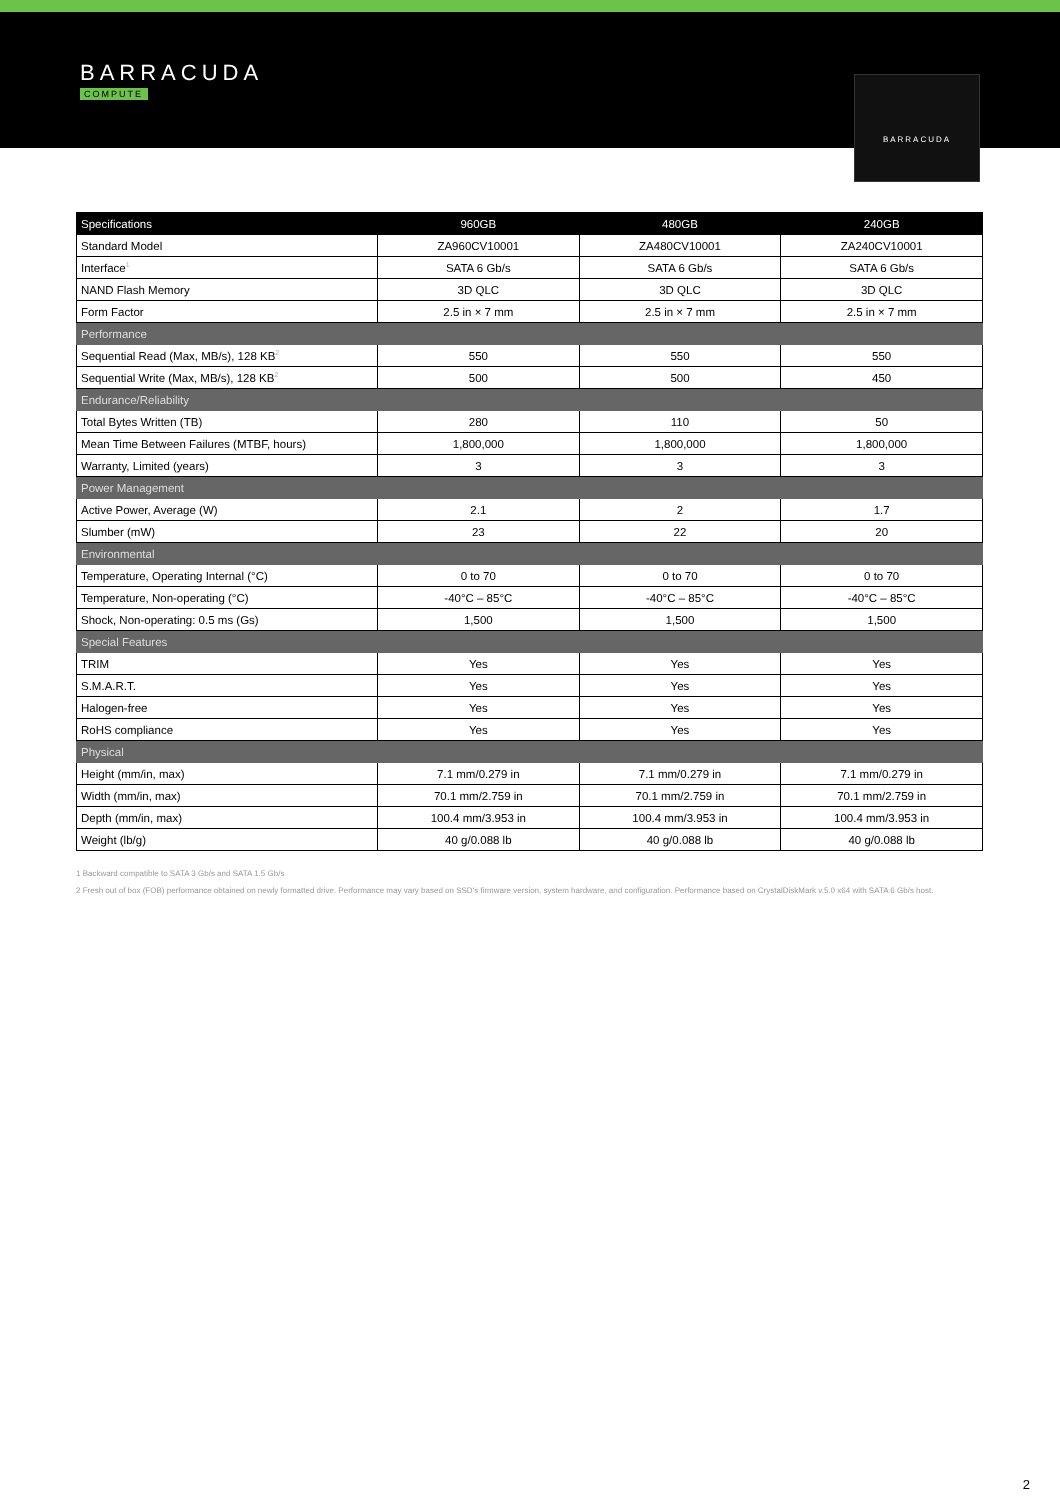BARRACUDA
COMPUTE
BARRACUDA
| Specifications | 960GB | 480GB | 240GB |
| --- | --- | --- | --- |
| Standard Model | ZA960CV10001 | ZA480CV10001 | ZA240CV10001 |
| Interface<sup>1</sup> | SATA 6 Gb/s | SATA 6 Gb/s | SATA 6 Gb/s |
| NAND Flash Memory | 3D QLC | 3D QLC | 3D QLC |
| Form Factor | 2.5 in × 7 mm | 2.5 in × 7 mm | 2.5 in × 7 mm |
| Performance | | | |
| Sequential Read (Max, MB/s), 128 KB<sup>2</sup> | 550 | 550 | 550 |
| Sequential Write (Max, MB/s), 128 KB<sup>2</sup> | 500 | 500 | 450 |
| Endurance/Reliability | | | |
| Total Bytes Written (TB) | 280 | 110 | 50 |
| Mean Time Between Failures (MTBF, hours) | 1,800,000 | 1,800,000 | 1,800,000 |
| Warranty, Limited (years) | 3 | 3 | 3 |
| Power Management | | | |
| Active Power, Average (W) | 2.1 | 2 | 1.7 |
| Slumber (mW) | 23 | 22 | 20 |
| Environmental | | | |
| Temperature, Operating Internal (°C) | 0 to 70 | 0 to 70 | 0 to 70 |
| Temperature, Non-operating (°C) | -40°C – 85°C | -40°C – 85°C | -40°C – 85°C |
| Shock, Non-operating: 0.5 ms (Gs) | 1,500 | 1,500 | 1,500 |
| Special Features | | | |
| TRIM | Yes | Yes | Yes |
| S.M.A.R.T. | Yes | Yes | Yes |
| Halogen-free | Yes | Yes | Yes |
| RoHS compliance | Yes | Yes | Yes |
| Physical | | | |
| Height (mm/in, max) | 7.1 mm/0.279 in | 7.1 mm/0.279 in | 7.1 mm/0.279 in |
| Width (mm/in, max) | 70.1 mm/2.759 in | 70.1 mm/2.759 in | 70.1 mm/2.759 in |
| Depth (mm/in, max) | 100.4 mm/3.953 in | 100.4 mm/3.953 in | 100.4 mm/3.953 in |
| Weight (lb/g) | 40 g/0.088 lb | 40 g/0.088 lb | 40 g/0.088 lb |
1 Backward compatible to SATA 3 Gb/s and SATA 1.5 Gb/s
2 Fresh out of box (FOB) performance obtained on newly formatted drive. Performance may vary based on SSD's firmware version, system hardware, and configuration. Performance based on CrystalDiskMark v.5.0 x64 with SATA 6 Gb/s host.
2